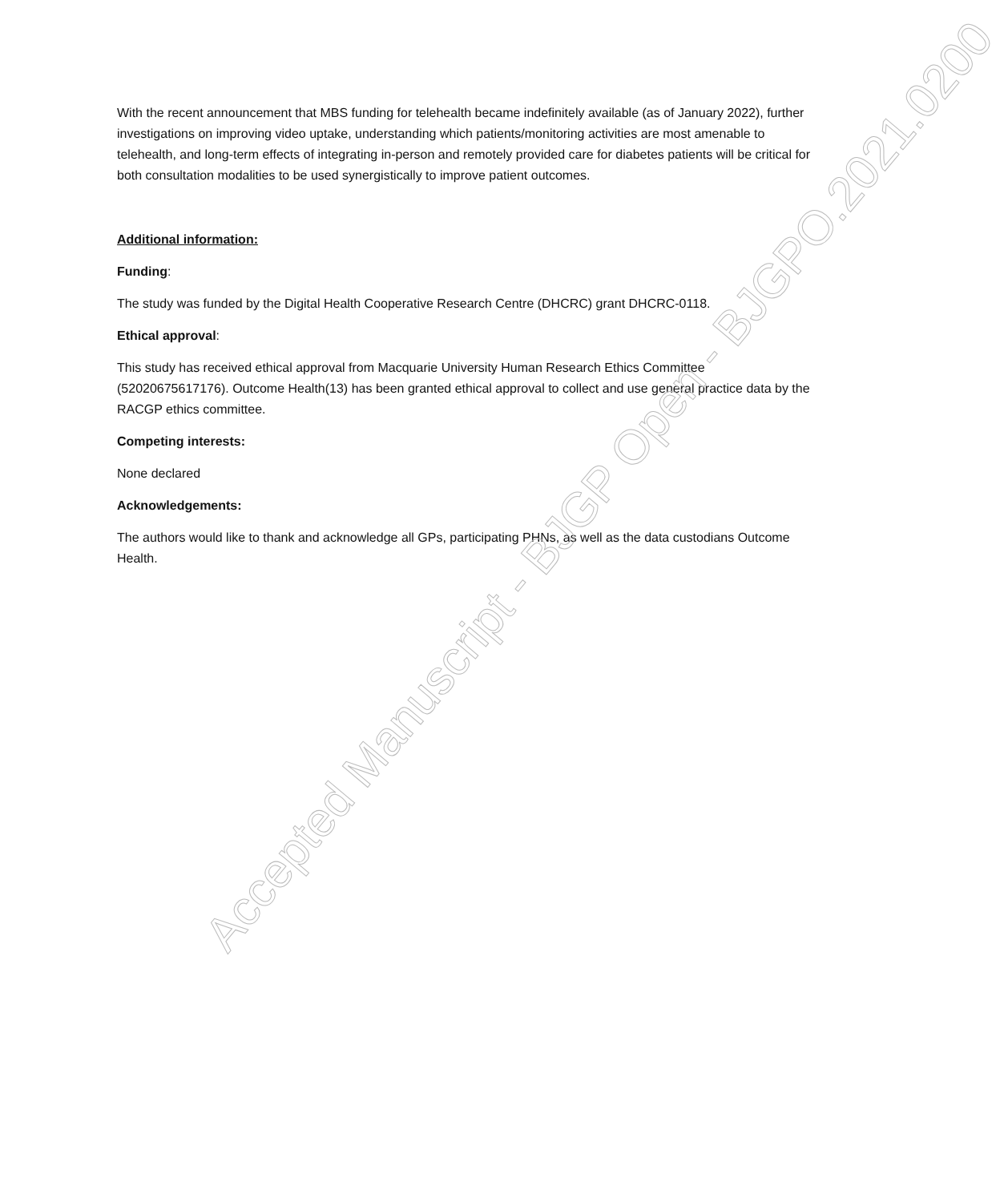With the recent announcement that MBS funding for telehealth became indefinitely available (as of January 2022), further investigations on improving video uptake, understanding which patients/monitoring activities are most amenable to telehealth, and long-term effects of integrating in-person and remotely provided care for diabetes patients will be critical for both consultation modalities to be used synergistically to improve patient outcomes.
Additional information:
Funding:
The study was funded by the Digital Health Cooperative Research Centre (DHCRC) grant DHCRC-0118.
Ethical approval:
This study has received ethical approval from Macquarie University Human Research Ethics Committee (52020675617176). Outcome Health(13) has been granted ethical approval to collect and use general practice data by the RACGP ethics committee.
Competing interests:
None declared
Acknowledgements:
The authors would like to thank and acknowledge all GPs, participating PHNs, as well as the data custodians Outcome Health.
Accepted Manuscript - BJGP Open - BJGPO.2021.0200